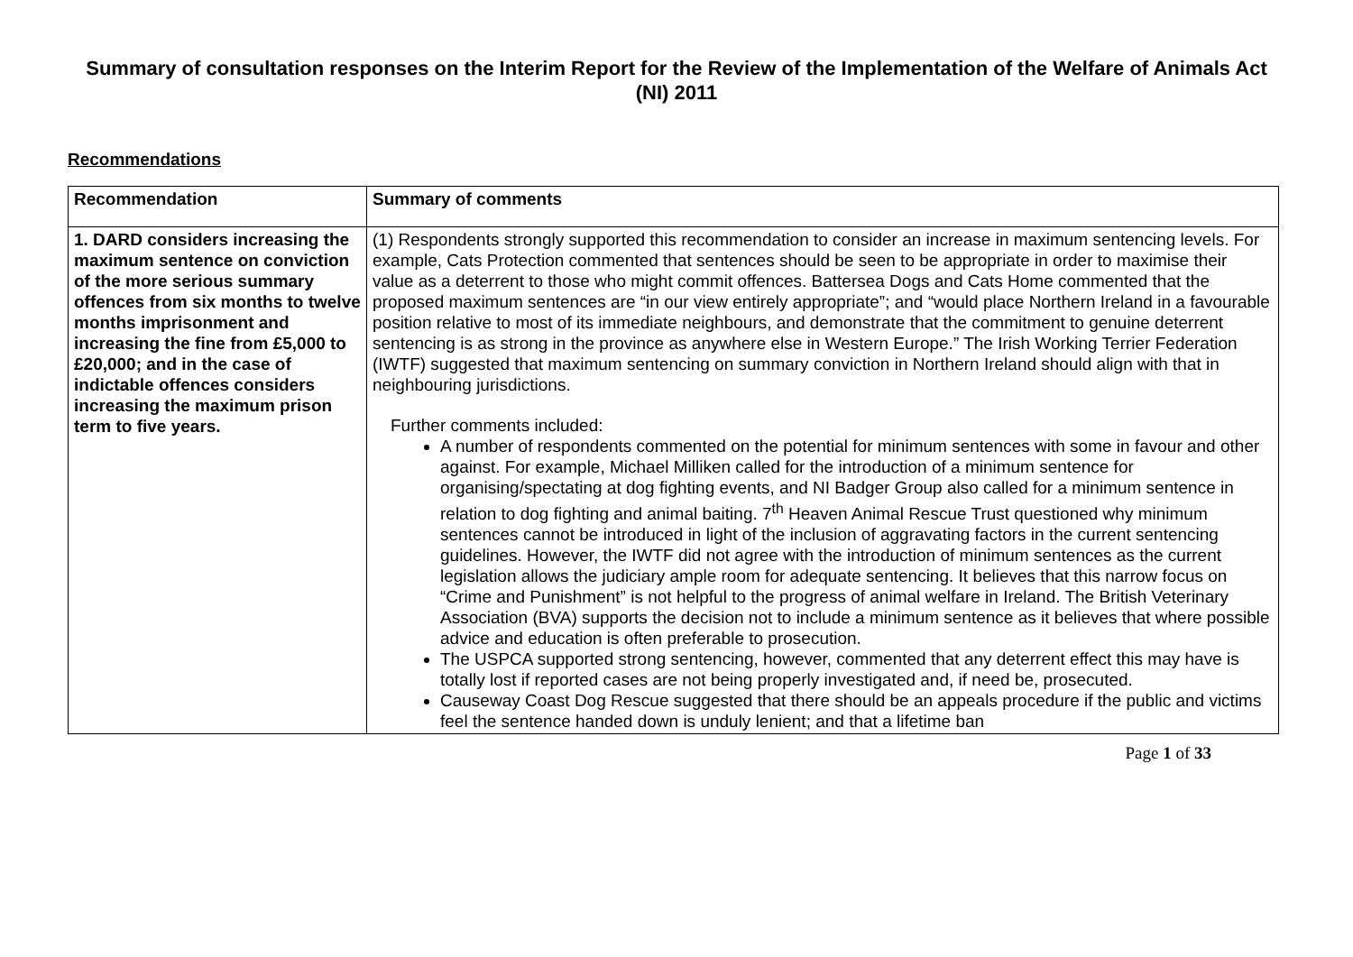Summary of consultation responses on the Interim Report for the Review of the Implementation of the Welfare of Animals Act (NI) 2011
Recommendations
| Recommendation | Summary of comments |
| --- | --- |
| 1. DARD considers increasing the maximum sentence on conviction of the more serious summary offences from six months to twelve months imprisonment and increasing the fine from £5,000 to £20,000; and in the case of indictable offences considers increasing the maximum prison term to five years. | (1) Respondents strongly supported this recommendation to consider an increase in maximum sentencing levels. For example, Cats Protection commented that sentences should be seen to be appropriate in order to maximise their value as a deterrent to those who might commit offences. Battersea Dogs and Cats Home commented that the proposed maximum sentences are “in our view entirely appropriate”; and “would place Northern Ireland in a favourable position relative to most of its immediate neighbours, and demonstrate that the commitment to genuine deterrent sentencing is as strong in the province as anywhere else in Western Europe.” The Irish Working Terrier Federation (IWTF) suggested that maximum sentencing on summary conviction in Northern Ireland should align with that in neighbouring jurisdictions. Further comments included: A number of respondents commented on the potential for minimum sentences with some in favour and other against. For example, Michael Milliken called for the introduction of a minimum sentence for organising/spectating at dog fighting events, and NI Badger Group also called for a minimum sentence in relation to dog fighting and animal baiting. 7<sup>th</sup> Heaven Animal Rescue Trust questioned why minimum sentences cannot be introduced in light of the inclusion of aggravating factors in the current sentencing guidelines. However, the IWTF did not agree with the introduction of minimum sentences as the current legislation allows the judiciary ample room for adequate sentencing. It believes that this narrow focus on “Crime and Punishment” is not helpful to the progress of animal welfare in Ireland. The British Veterinary Association (BVA) supports the decision not to include a minimum sentence as it believes that where possible advice and education is often preferable to prosecution. The USPCA supported strong sentencing, however, commented that any deterrent effect this may have is totally lost if reported cases are not being properly investigated and, if need be, prosecuted. Causeway Coast Dog Rescue suggested that there should be an appeals procedure if the public and victims feel the sentence handed down is unduly lenient; and that a lifetime ban |
Page 1 of 33